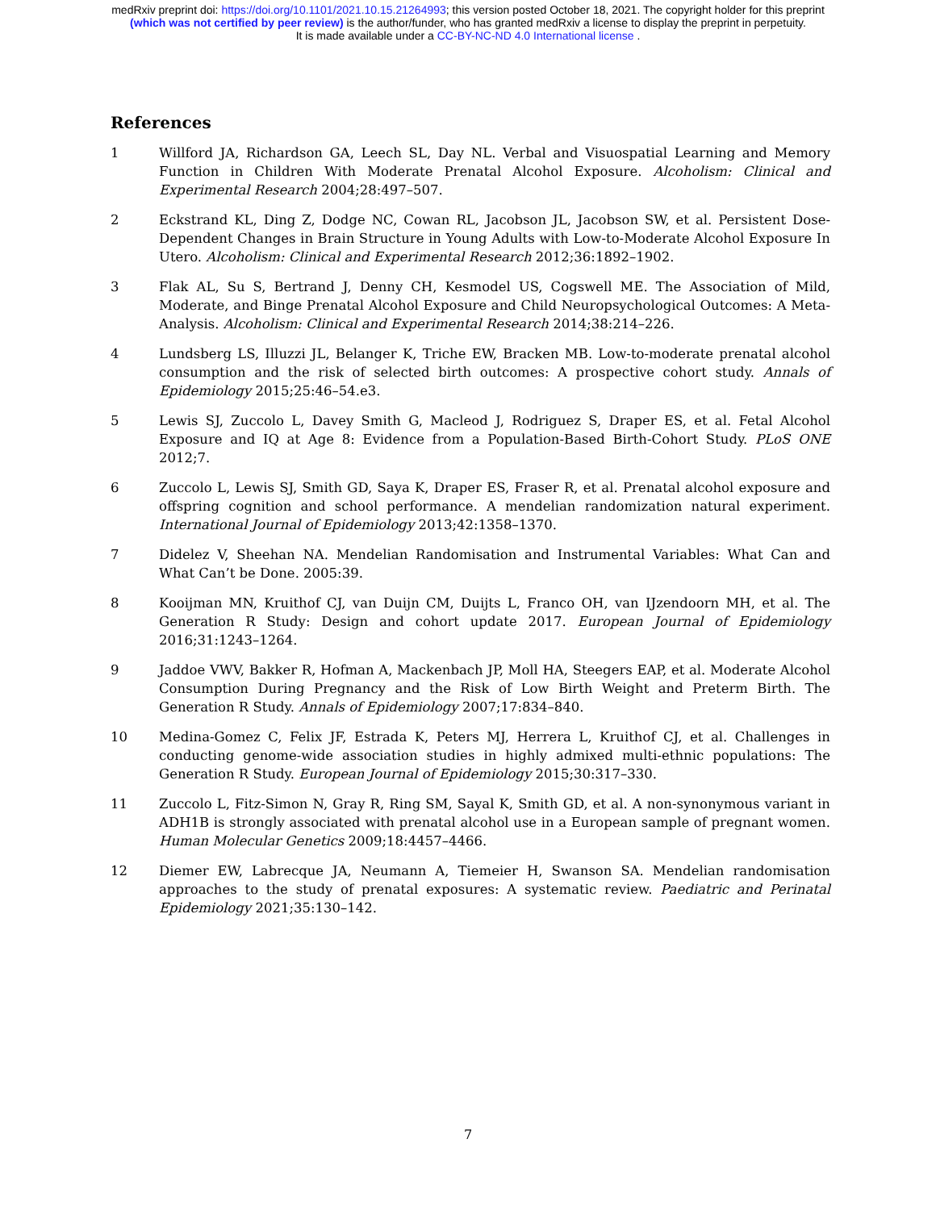medRxiv preprint doi: https://doi.org/10.1101/2021.10.15.21264993; this version posted October 18, 2021. The copyright holder for this preprint
(which was not certified by peer review) is the author/funder, who has granted medRxiv a license to display the preprint in perpetuity.
It is made available under a CC-BY-NC-ND 4.0 International license .
References
1 Willford JA, Richardson GA, Leech SL, Day NL. Verbal and Visuospatial Learning and Memory Function in Children With Moderate Prenatal Alcohol Exposure. Alcoholism: Clinical and Experimental Research 2004;28:497–507.
2 Eckstrand KL, Ding Z, Dodge NC, Cowan RL, Jacobson JL, Jacobson SW, et al. Persistent Dose-Dependent Changes in Brain Structure in Young Adults with Low-to-Moderate Alcohol Exposure In Utero. Alcoholism: Clinical and Experimental Research 2012;36:1892–1902.
3 Flak AL, Su S, Bertrand J, Denny CH, Kesmodel US, Cogswell ME. The Association of Mild, Moderate, and Binge Prenatal Alcohol Exposure and Child Neuropsychological Outcomes: A Meta-Analysis. Alcoholism: Clinical and Experimental Research 2014;38:214–226.
4 Lundsberg LS, Illuzzi JL, Belanger K, Triche EW, Bracken MB. Low-to-moderate prenatal alcohol consumption and the risk of selected birth outcomes: A prospective cohort study. Annals of Epidemiology 2015;25:46–54.e3.
5 Lewis SJ, Zuccolo L, Davey Smith G, Macleod J, Rodriguez S, Draper ES, et al. Fetal Alcohol Exposure and IQ at Age 8: Evidence from a Population-Based Birth-Cohort Study. PLoS ONE 2012;7.
6 Zuccolo L, Lewis SJ, Smith GD, Saya K, Draper ES, Fraser R, et al. Prenatal alcohol exposure and offspring cognition and school performance. A mendelian randomization natural experiment. International Journal of Epidemiology 2013;42:1358–1370.
7 Didelez V, Sheehan NA. Mendelian Randomisation and Instrumental Variables: What Can and What Can’t be Done. 2005:39.
8 Kooijman MN, Kruithof CJ, van Duijn CM, Duijts L, Franco OH, van IJzendoorn MH, et al. The Generation R Study: Design and cohort update 2017. European Journal of Epidemiology 2016;31:1243–1264.
9 Jaddoe VWV, Bakker R, Hofman A, Mackenbach JP, Moll HA, Steegers EAP, et al. Moderate Alcohol Consumption During Pregnancy and the Risk of Low Birth Weight and Preterm Birth. The Generation R Study. Annals of Epidemiology 2007;17:834–840.
10 Medina-Gomez C, Felix JF, Estrada K, Peters MJ, Herrera L, Kruithof CJ, et al. Challenges in conducting genome-wide association studies in highly admixed multi-ethnic populations: The Generation R Study. European Journal of Epidemiology 2015;30:317–330.
11 Zuccolo L, Fitz-Simon N, Gray R, Ring SM, Sayal K, Smith GD, et al. A non-synonymous variant in ADH1B is strongly associated with prenatal alcohol use in a European sample of pregnant women. Human Molecular Genetics 2009;18:4457–4466.
12 Diemer EW, Labrecque JA, Neumann A, Tiemeier H, Swanson SA. Mendelian randomisation approaches to the study of prenatal exposures: A systematic review. Paediatric and Perinatal Epidemiology 2021;35:130–142.
7